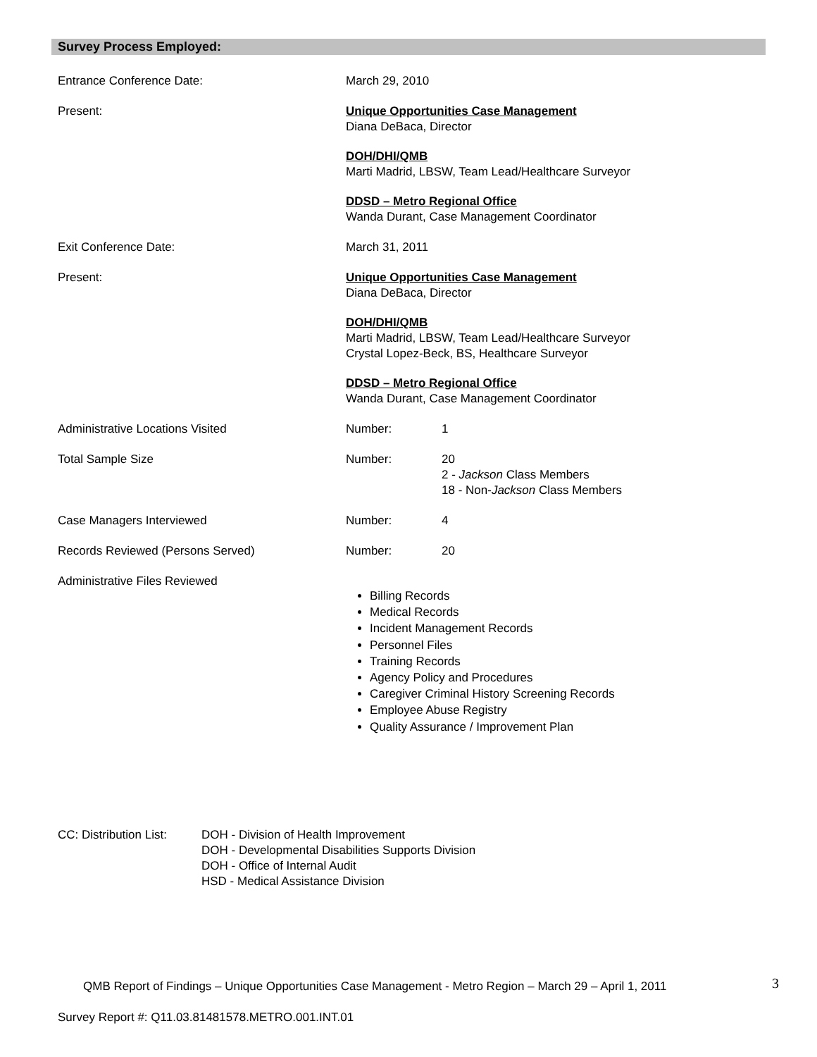Survey Process Employed:
Entrance Conference Date: March 29, 2010
Present: Unique Opportunities Case Management
Diana DeBaca, Director
DOH/DHI/QMB
Marti Madrid, LBSW, Team Lead/Healthcare Surveyor
DDSD – Metro Regional Office
Wanda Durant, Case Management Coordinator
Exit Conference Date: March 31, 2011
Present: Unique Opportunities Case Management
Diana DeBaca, Director
DOH/DHI/QMB
Marti Madrid, LBSW, Team Lead/Healthcare Surveyor
Crystal Lopez-Beck, BS, Healthcare Surveyor
DDSD – Metro Regional Office
Wanda Durant, Case Management Coordinator
Administrative Locations Visited Number: 1
Total Sample Size Number: 20
2 - Jackson Class Members
18 - Non-Jackson Class Members
Case Managers Interviewed Number: 4
Records Reviewed (Persons Served) Number: 20
Administrative Files Reviewed
Billing Records
Medical Records
Incident Management Records
Personnel Files
Training Records
Agency Policy and Procedures
Caregiver Criminal History Screening Records
Employee Abuse Registry
Quality Assurance / Improvement Plan
CC: Distribution List:
DOH - Division of Health Improvement
DOH - Developmental Disabilities Supports Division
DOH - Office of Internal Audit
HSD - Medical Assistance Division
QMB Report of Findings – Unique Opportunities Case Management - Metro Region – March 29 – April 1, 2011
3
Survey Report #: Q11.03.81481578.METRO.001.INT.01